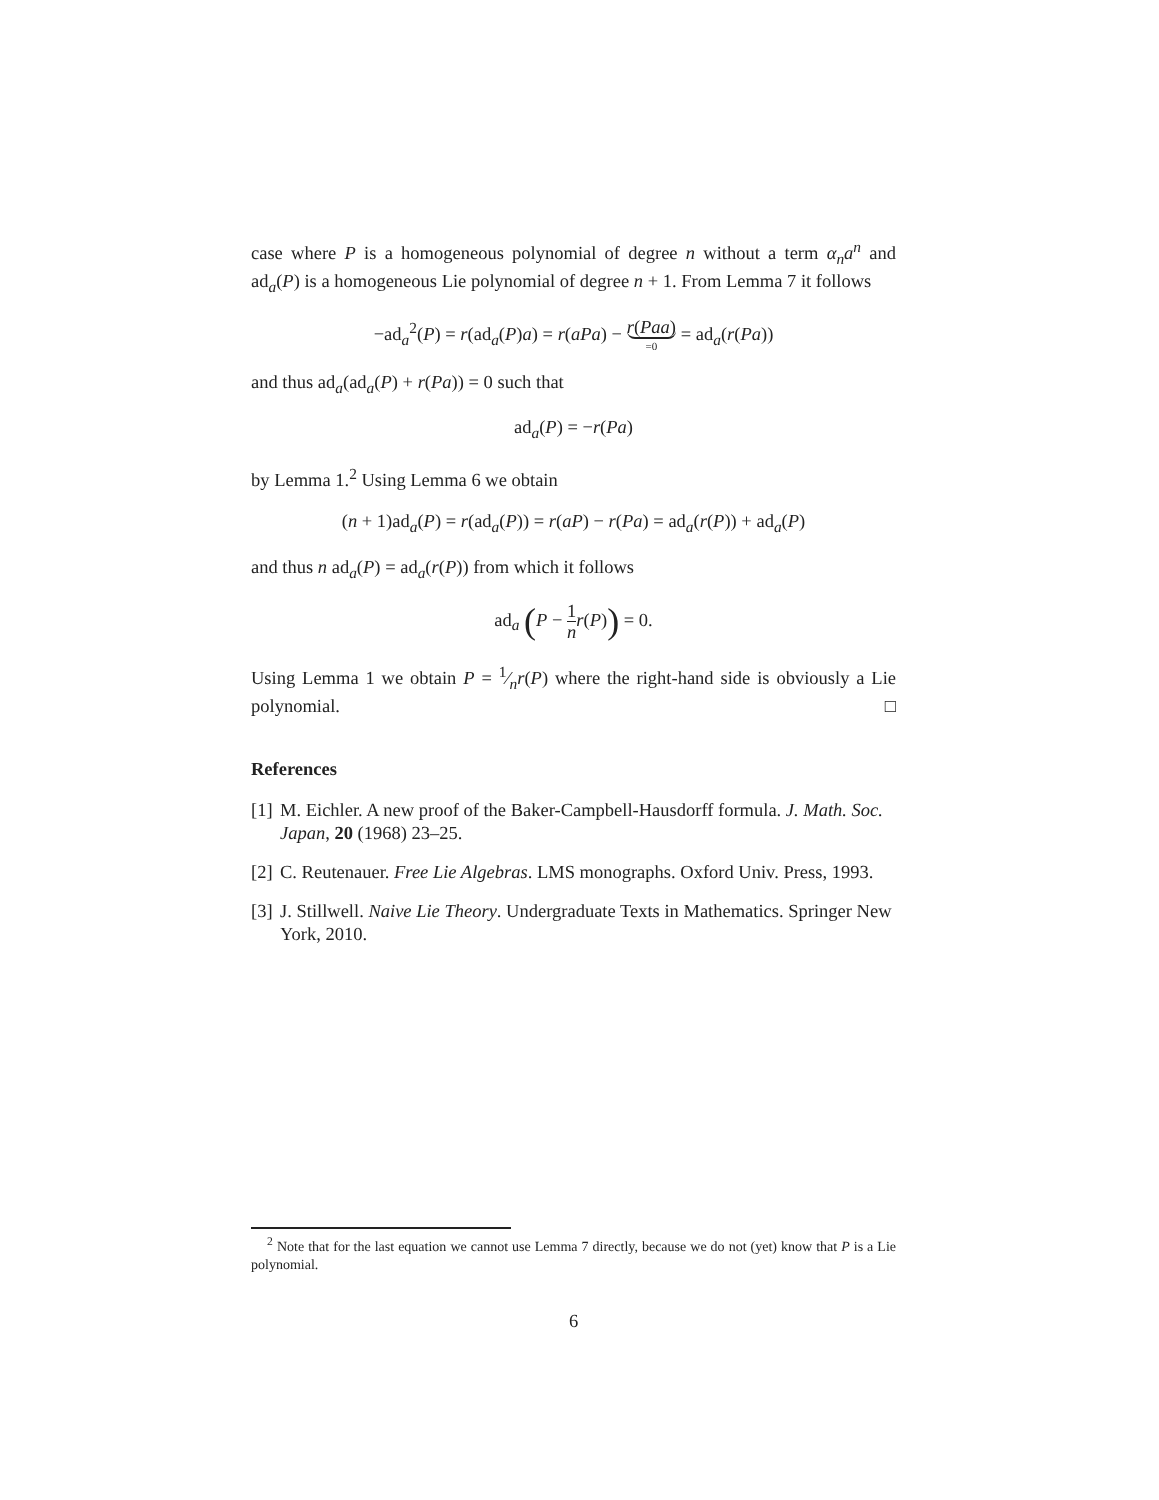case where P is a homogeneous polynomial of degree n without a term α<sub>n</sub>a<sup>n</sup> and ad<sub>a</sub>(P) is a homogeneous Lie polynomial of degree n + 1. From Lemma 7 it follows
−ad<sub>a</sub><sup>2</sup>(P) = r(ad<sub>a</sub>(P)a) = r(aPa) − r(Paa) =0 = ad<sub>a</sub>(r(Pa))
and thus ad<sub>a</sub>(ad<sub>a</sub>(P) + r(Pa)) = 0 such that
ad<sub>a</sub>(P) = −r(Pa)
by Lemma 1.<sup>2</sup> Using Lemma 6 we obtain
(n + 1)ad<sub>a</sub>(P) = r(ad<sub>a</sub>(P)) = r(aP) − r(Pa) = ad<sub>a</sub>(r(P)) + ad<sub>a</sub>(P)
and thus n ad<sub>a</sub>(P) = ad<sub>a</sub>(r(P)) from which it follows
ad<sub>a</sub> (P − 1 n r(P)) = 0.
Using Lemma 1 we obtain P = 1⁄nr(P) where the right-hand side is obviously a Lie polynomial. □
References
[1] M. Eichler. A new proof of the Baker-Campbell-Hausdorff formula. J. Math. Soc. Japan, 20 (1968) 23–25.
[2] C. Reutenauer. Free Lie Algebras. LMS monographs. Oxford Univ. Press, 1993.
[3] J. Stillwell. Naive Lie Theory. Undergraduate Texts in Mathematics. Springer New York, 2010.
<sup>2</sup> Note that for the last equation we cannot use Lemma 7 directly, because we do not (yet) know that P is a Lie polynomial.
6